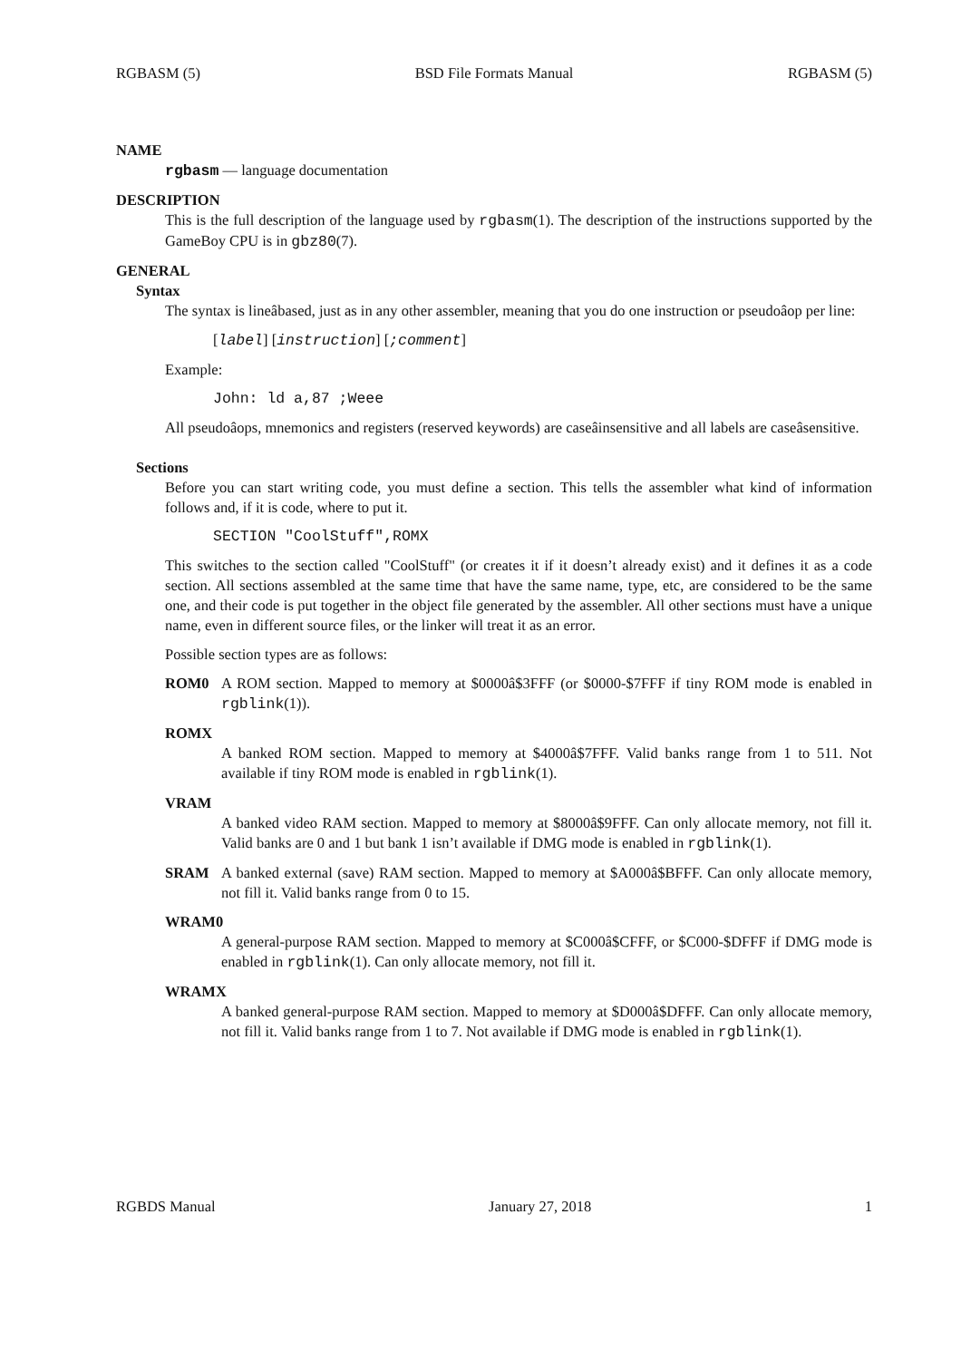RGBASM (5) BSD File Formats Manual RGBASM (5)
NAME
rgbasm — language documentation
DESCRIPTION
This is the full description of the language used by rgbasm(1). The description of the instructions supported by the GameBoy CPU is in gbz80(7).
GENERAL
Syntax
The syntax is lineâbased, just as in any other assembler, meaning that you do one instruction or pseudoâop per line:
[label] [instruction] [;comment]
Example:
John: ld a,87 ;Weee
All pseudoâops, mnemonics and registers (reserved keywords) are caseâinsensitive and all labels are caseâsensitive.
Sections
Before you can start writing code, you must define a section. This tells the assembler what kind of information follows and, if it is code, where to put it.
SECTION "CoolStuff",ROMX
This switches to the section called "CoolStuff" (or creates it if it doesn’t already exist) and it defines it as a code section. All sections assembled at the same time that have the same name, type, etc, are considered to be the same one, and their code is put together in the object file generated by the assembler. All other sections must have a unique name, even in different source files, or the linker will treat it as an error.
Possible section types are as follows:
ROM0 A ROM section. Mapped to memory at $0000â$3FFF (or $0000-$7FFF if tiny ROM mode is enabled in rgblink(1)).
ROMX
A banked ROM section. Mapped to memory at $4000â$7FFF. Valid banks range from 1 to 511. Not available if tiny ROM mode is enabled in rgblink(1).
VRAM
A banked video RAM section. Mapped to memory at $8000â$9FFF. Can only allocate memory, not fill it. Valid banks are 0 and 1 but bank 1 isn’t available if DMG mode is enabled in rgblink(1).
SRAM A banked external (save) RAM section. Mapped to memory at $A000â$BFFF. Can only allocate memory, not fill it. Valid banks range from 0 to 15.
WRAM0
A general-purpose RAM section. Mapped to memory at $C000â$CFFF, or $C000-$DFFF if DMG mode is enabled in rgblink(1). Can only allocate memory, not fill it.
WRAMX
A banked general-purpose RAM section. Mapped to memory at $D000â$DFFF. Can only allocate memory, not fill it. Valid banks range from 1 to 7. Not available if DMG mode is enabled in rgblink(1).
RGBDS Manual January 27, 2018 1